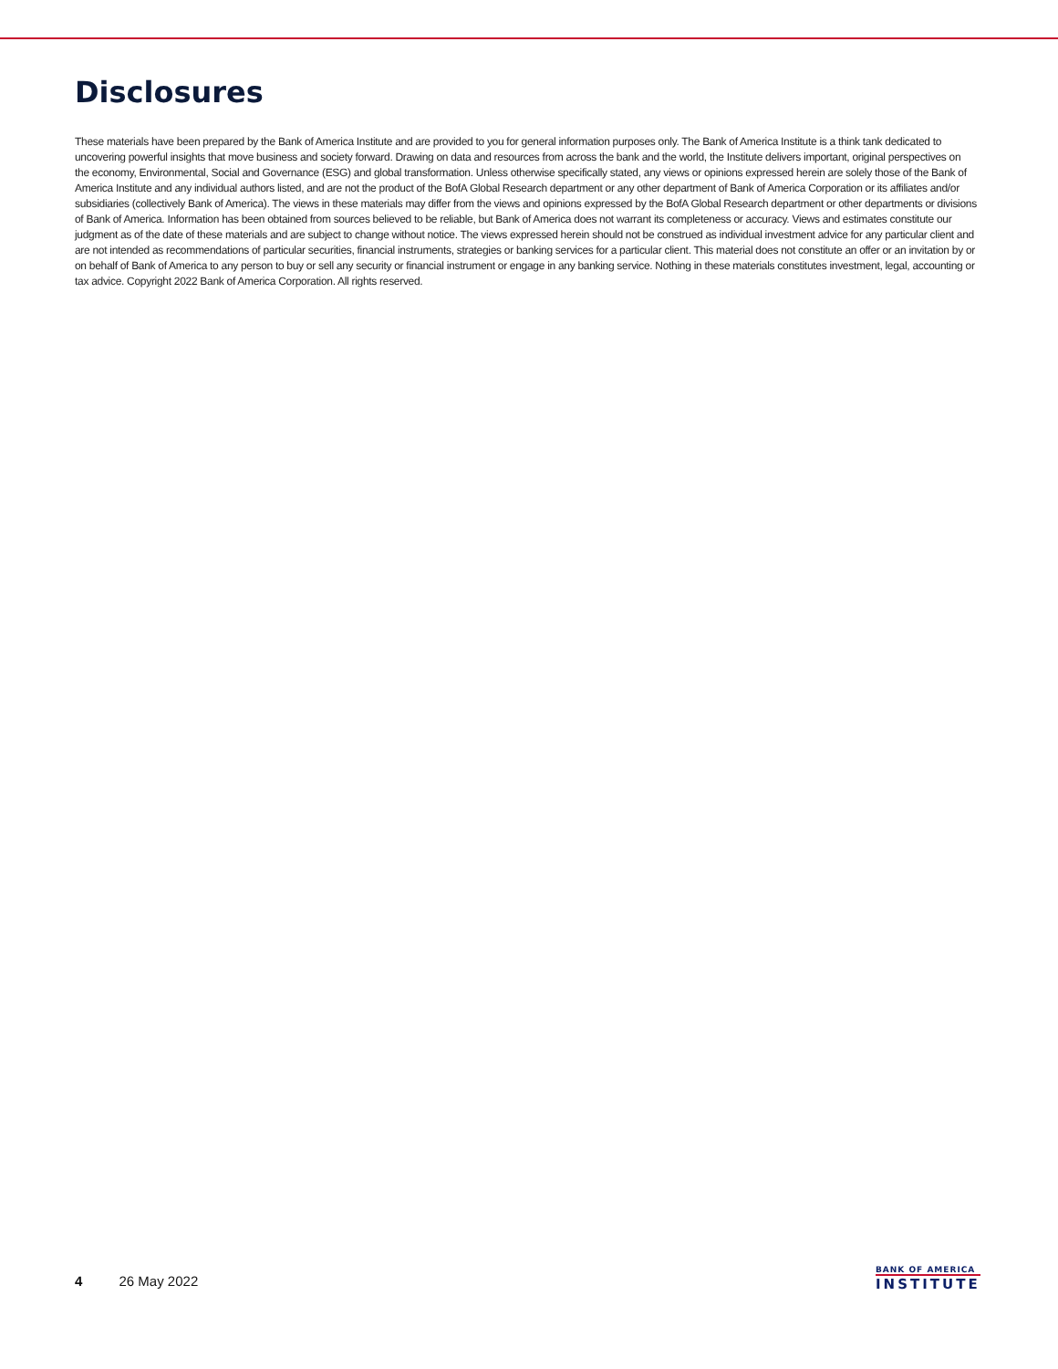Disclosures
These materials have been prepared by the Bank of America Institute and are provided to you for general information purposes only. The Bank of America Institute is a think tank dedicated to uncovering powerful insights that move business and society forward. Drawing on data and resources from across the bank and the world, the Institute delivers important, original perspectives on the economy, Environmental, Social and Governance (ESG) and global transformation. Unless otherwise specifically stated, any views or opinions expressed herein are solely those of the Bank of America Institute and any individual authors listed, and are not the product of the BofA Global Research department or any other department of Bank of America Corporation or its affiliates and/or subsidiaries (collectively Bank of America). The views in these materials may differ from the views and opinions expressed by the BofA Global Research department or other departments or divisions of Bank of America. Information has been obtained from sources believed to be reliable, but Bank of America does not warrant its completeness or accuracy. Views and estimates constitute our judgment as of the date of these materials and are subject to change without notice. The views expressed herein should not be construed as individual investment advice for any particular client and are not intended as recommendations of particular securities, financial instruments, strategies or banking services for a particular client. This material does not constitute an offer or an invitation by or on behalf of Bank of America to any person to buy or sell any security or financial instrument or engage in any banking service. Nothing in these materials constitutes investment, legal, accounting or tax advice. Copyright 2022 Bank of America Corporation. All rights reserved.
4 26 May 2022
BANK OF AMERICA
INSTITUTE